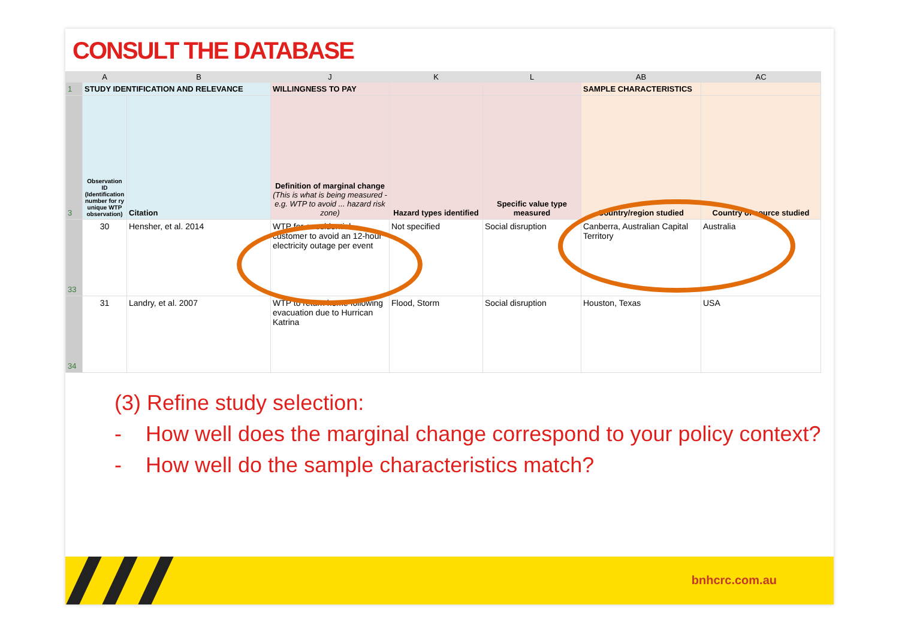CONSULT THE DATABASE
| | A | B | J | K | L | AB | AC |
| --- | --- | --- | --- | --- | --- | --- | --- |
| 1 | STUDY IDENTIFICATION AND RELEVANCE | | WILLINGNESS TO PAY | | | SAMPLE CHARACTERISTICS | |
| 3 | Observation ID (Identification number for ry unique WTP observation) | Citation | Definition of marginal change (This is what is being measured - e.g. WTP to avoid ... hazard risk zone) | Hazard types identified | Specific value type measured | Country/region studied | Country of source studied |
| 33 | 30 | Hensher, et al. 2014 | WTP for a residential customer to avoid an 12-hour electricity outage per event | Not specified | Social disruption | Canberra, Australian Capital Territory | Australia |
| 34 | 31 | Landry, et al. 2007 | WTP to return home following evacuation due to Hurrican Katrina | Flood, Storm | Social disruption | Houston, Texas | USA |
(3) Refine study selection:
- How well does the marginal change correspond to your policy context?
- How well do the sample characteristics match?
bnhcrc.com.au